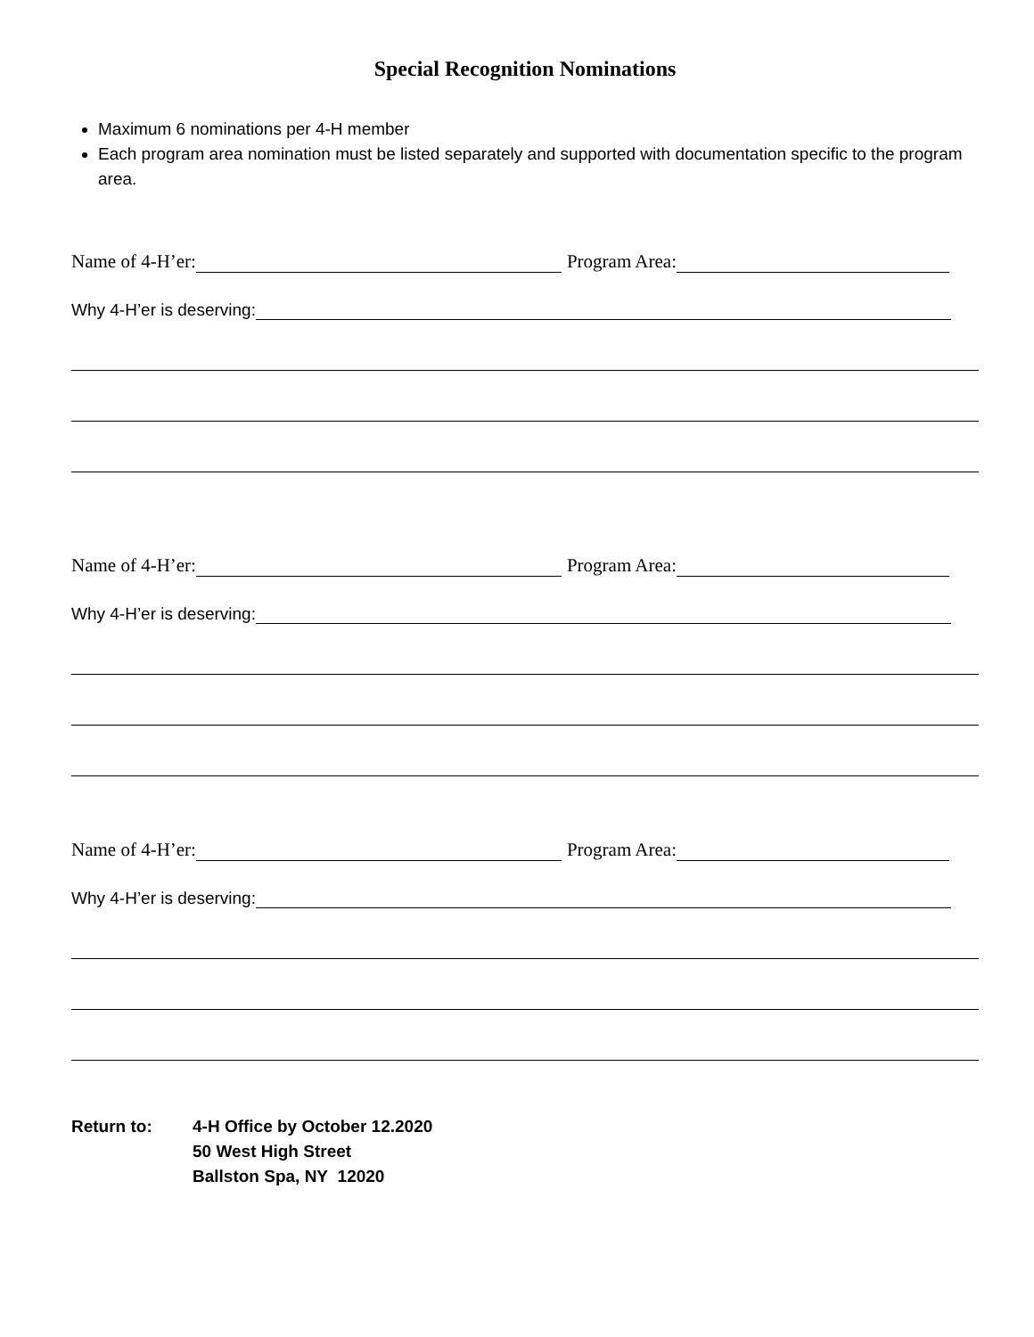Special Recognition Nominations
Maximum 6 nominations per 4-H member
Each program area nomination must be listed separately and supported with documentation specific to the program area.
Name of 4-H’er:
Program Area:
Why 4-H’er is deserving:
Name of 4-H’er:
Program Area:
Why 4-H’er is deserving:
Name of 4-H’er:
Program Area:
Why 4-H’er is deserving:
Return to: 4-H Office by October 12.2020
50 West High Street
Ballston Spa, NY 12020